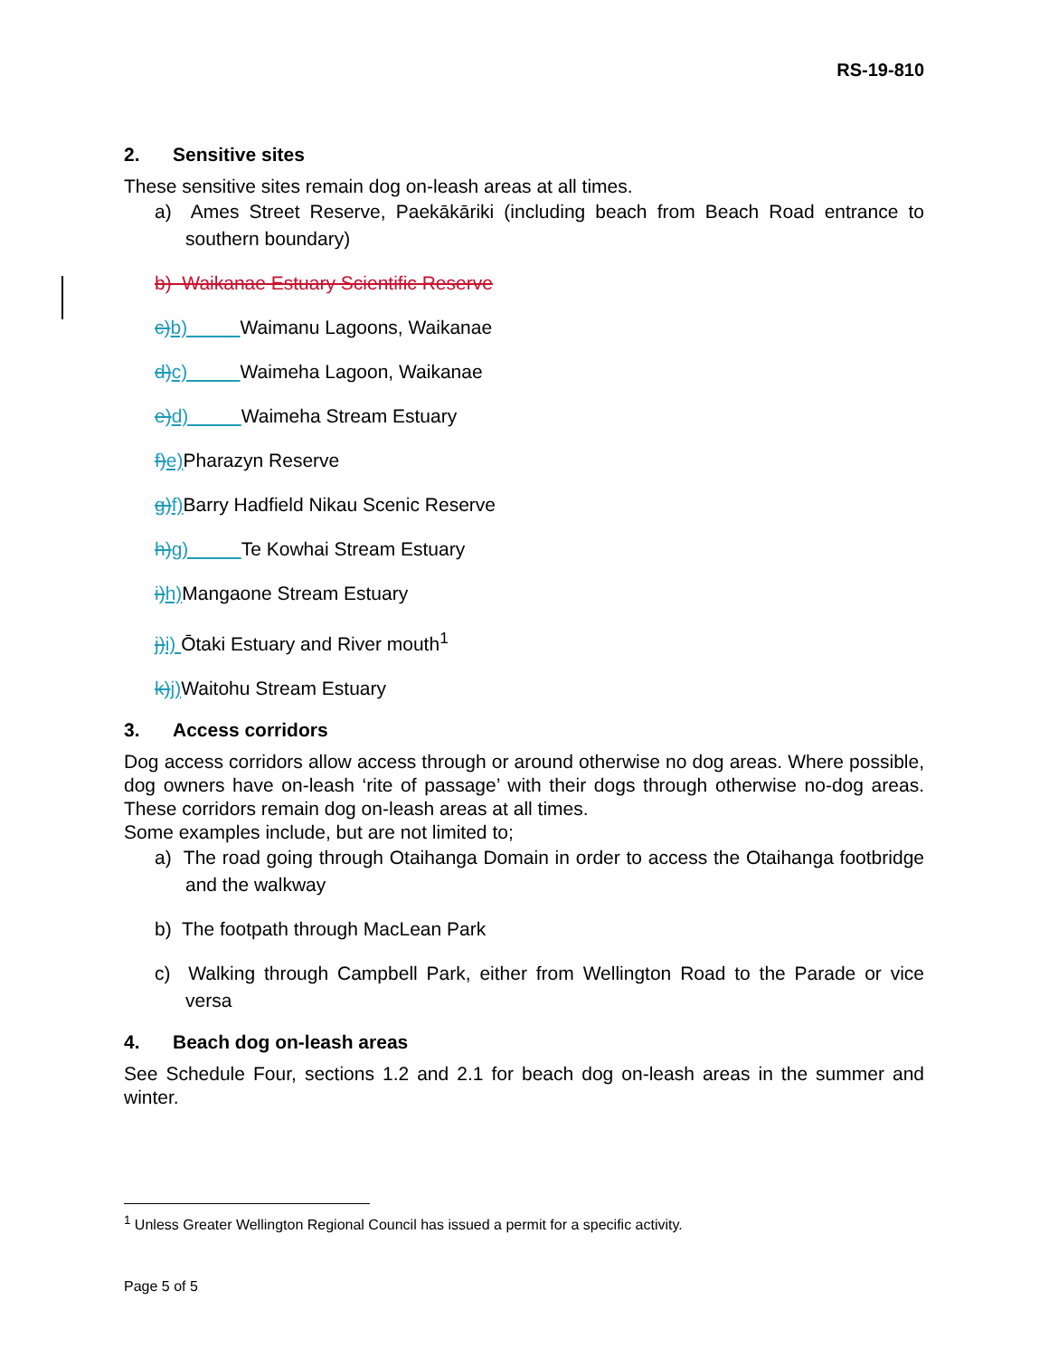RS-19-810
2. Sensitive sites
These sensitive sites remain dog on-leash areas at all times.
a) Ames Street Reserve, Paekākāriki (including beach from Beach Road entrance to southern boundary)
b) Waikanae Estuary Scientific Reserve
c) b) Waimanu Lagoons, Waikanae
d) c) Waimeha Lagoon, Waikanae
e) d) Waimeha Stream Estuary
f) e) Pharazyn Reserve
g) f) Barry Hadfield Nikau Scenic Reserve
h) g) Te Kowhai Stream Estuary
i) h) Mangaone Stream Estuary
j) i) Ōtaki Estuary and River mouth<sup>1</sup>
k) j) Waitohu Stream Estuary
3. Access corridors
Dog access corridors allow access through or around otherwise no dog areas. Where possible, dog owners have on-leash ‘rite of passage’ with their dogs through otherwise no-dog areas. These corridors remain dog on-leash areas at all times.
Some examples include, but are not limited to;
a) The road going through Otaihanga Domain in order to access the Otaihanga footbridge and the walkway
b) The footpath through MacLean Park
c) Walking through Campbell Park, either from Wellington Road to the Parade or vice versa
4. Beach dog on-leash areas
See Schedule Four, sections 1.2 and 2.1 for beach dog on-leash areas in the summer and winter.
<sup>1</sup> Unless Greater Wellington Regional Council has issued a permit for a specific activity.
Page 5 of 5